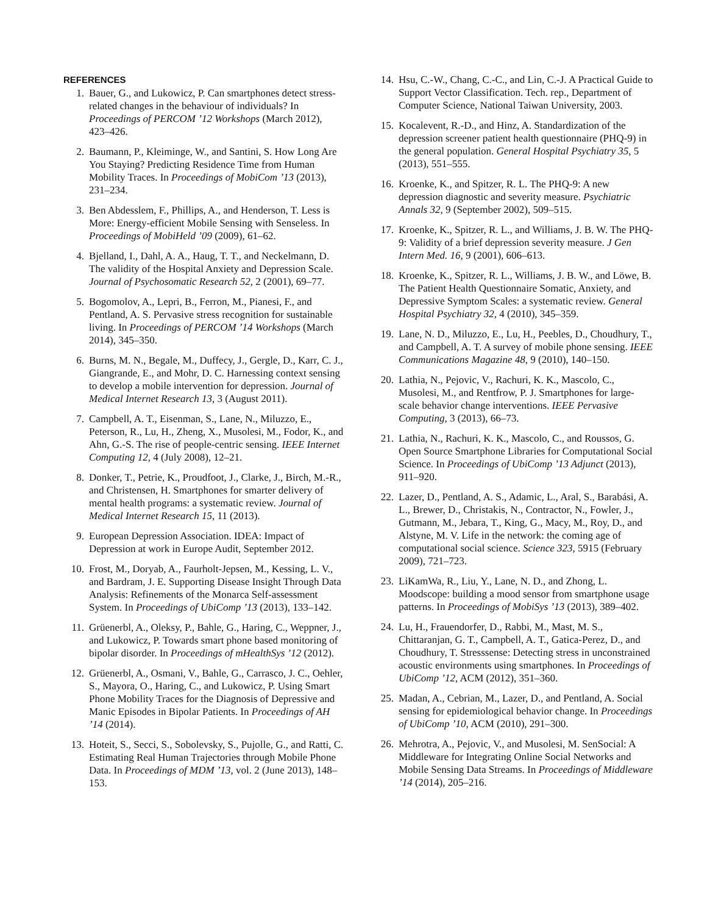REFERENCES
1. Bauer, G., and Lukowicz, P. Can smartphones detect stress-related changes in the behaviour of individuals? In Proceedings of PERCOM ’12 Workshops (March 2012), 423–426.
2. Baumann, P., Kleiminge, W., and Santini, S. How Long Are You Staying? Predicting Residence Time from Human Mobility Traces. In Proceedings of MobiCom ’13 (2013), 231–234.
3. Ben Abdesslem, F., Phillips, A., and Henderson, T. Less is More: Energy-efficient Mobile Sensing with Senseless. In Proceedings of MobiHeld ’09 (2009), 61–62.
4. Bjelland, I., Dahl, A. A., Haug, T. T., and Neckelmann, D. The validity of the Hospital Anxiety and Depression Scale. Journal of Psychosomatic Research 52, 2 (2001), 69–77.
5. Bogomolov, A., Lepri, B., Ferron, M., Pianesi, F., and Pentland, A. S. Pervasive stress recognition for sustainable living. In Proceedings of PERCOM ’14 Workshops (March 2014), 345–350.
6. Burns, M. N., Begale, M., Duffecy, J., Gergle, D., Karr, C. J., Giangrande, E., and Mohr, D. C. Harnessing context sensing to develop a mobile intervention for depression. Journal of Medical Internet Research 13, 3 (August 2011).
7. Campbell, A. T., Eisenman, S., Lane, N., Miluzzo, E., Peterson, R., Lu, H., Zheng, X., Musolesi, M., Fodor, K., and Ahn, G.-S. The rise of people-centric sensing. IEEE Internet Computing 12, 4 (July 2008), 12–21.
8. Donker, T., Petrie, K., Proudfoot, J., Clarke, J., Birch, M.-R., and Christensen, H. Smartphones for smarter delivery of mental health programs: a systematic review. Journal of Medical Internet Research 15, 11 (2013).
9. European Depression Association. IDEA: Impact of Depression at work in Europe Audit, September 2012.
10. Frost, M., Doryab, A., Faurholt-Jepsen, M., Kessing, L. V., and Bardram, J. E. Supporting Disease Insight Through Data Analysis: Refinements of the Monarca Self-assessment System. In Proceedings of UbiComp ’13 (2013), 133–142.
11. Grüenerbl, A., Oleksy, P., Bahle, G., Haring, C., Weppner, J., and Lukowicz, P. Towards smart phone based monitoring of bipolar disorder. In Proceedings of mHealthSys ’12 (2012).
12. Grüenerbl, A., Osmani, V., Bahle, G., Carrasco, J. C., Oehler, S., Mayora, O., Haring, C., and Lukowicz, P. Using Smart Phone Mobility Traces for the Diagnosis of Depressive and Manic Episodes in Bipolar Patients. In Proceedings of AH ’14 (2014).
13. Hoteit, S., Secci, S., Sobolevsky, S., Pujolle, G., and Ratti, C. Estimating Real Human Trajectories through Mobile Phone Data. In Proceedings of MDM ’13, vol. 2 (June 2013), 148–153.
14. Hsu, C.-W., Chang, C.-C., and Lin, C.-J. A Practical Guide to Support Vector Classification. Tech. rep., Department of Computer Science, National Taiwan University, 2003.
15. Kocalevent, R.-D., and Hinz, A. Standardization of the depression screener patient health questionnaire (PHQ-9) in the general population. General Hospital Psychiatry 35, 5 (2013), 551–555.
16. Kroenke, K., and Spitzer, R. L. The PHQ-9: A new depression diagnostic and severity measure. Psychiatric Annals 32, 9 (September 2002), 509–515.
17. Kroenke, K., Spitzer, R. L., and Williams, J. B. W. The PHQ-9: Validity of a brief depression severity measure. J Gen Intern Med. 16, 9 (2001), 606–613.
18. Kroenke, K., Spitzer, R. L., Williams, J. B. W., and Löwe, B. The Patient Health Questionnaire Somatic, Anxiety, and Depressive Symptom Scales: a systematic review. General Hospital Psychiatry 32, 4 (2010), 345–359.
19. Lane, N. D., Miluzzo, E., Lu, H., Peebles, D., Choudhury, T., and Campbell, A. T. A survey of mobile phone sensing. IEEE Communications Magazine 48, 9 (2010), 140–150.
20. Lathia, N., Pejovic, V., Rachuri, K. K., Mascolo, C., Musolesi, M., and Rentfrow, P. J. Smartphones for large-scale behavior change interventions. IEEE Pervasive Computing, 3 (2013), 66–73.
21. Lathia, N., Rachuri, K. K., Mascolo, C., and Roussos, G. Open Source Smartphone Libraries for Computational Social Science. In Proceedings of UbiComp ’13 Adjunct (2013), 911–920.
22. Lazer, D., Pentland, A. S., Adamic, L., Aral, S., Barabási, A. L., Brewer, D., Christakis, N., Contractor, N., Fowler, J., Gutmann, M., Jebara, T., King, G., Macy, M., Roy, D., and Alstyne, M. V. Life in the network: the coming age of computational social science. Science 323, 5915 (February 2009), 721–723.
23. LiKamWa, R., Liu, Y., Lane, N. D., and Zhong, L. Moodscope: building a mood sensor from smartphone usage patterns. In Proceedings of MobiSys ’13 (2013), 389–402.
24. Lu, H., Frauendorfer, D., Rabbi, M., Mast, M. S., Chittaranjan, G. T., Campbell, A. T., Gatica-Perez, D., and Choudhury, T. Stresssense: Detecting stress in unconstrained acoustic environments using smartphones. In Proceedings of UbiComp ’12, ACM (2012), 351–360.
25. Madan, A., Cebrian, M., Lazer, D., and Pentland, A. Social sensing for epidemiological behavior change. In Proceedings of UbiComp ’10, ACM (2010), 291–300.
26. Mehrotra, A., Pejovic, V., and Musolesi, M. SenSocial: A Middleware for Integrating Online Social Networks and Mobile Sensing Data Streams. In Proceedings of Middleware ’14 (2014), 205–216.